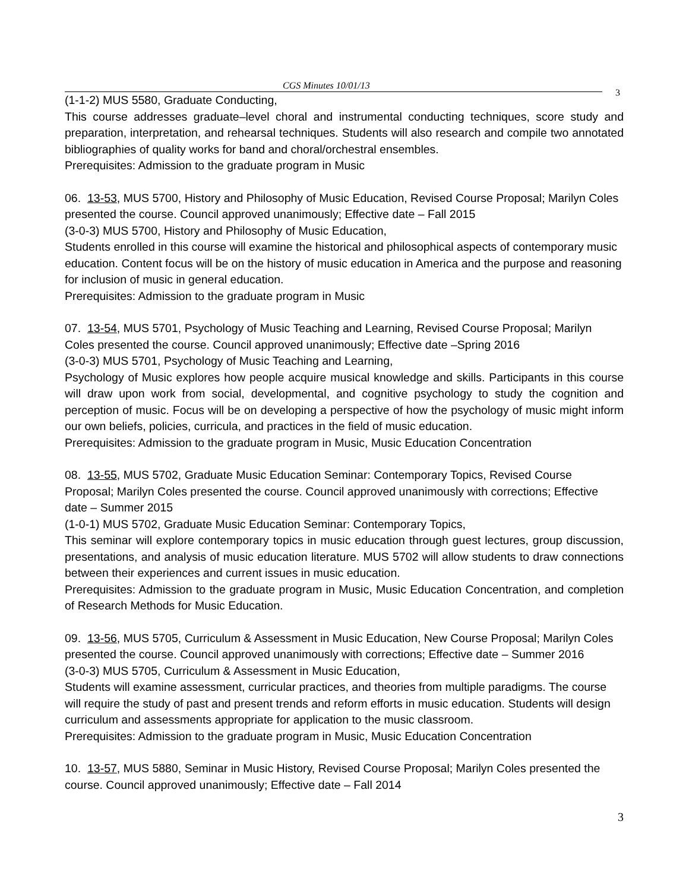CGS Minutes 10/01/13 3
(1-1-2) MUS 5580, Graduate Conducting,
This course addresses graduate–level choral and instrumental conducting techniques, score study and preparation, interpretation, and rehearsal techniques. Students will also research and compile two annotated bibliographies of quality works for band and choral/orchestral ensembles.
Prerequisites: Admission to the graduate program in Music
06. 13-53, MUS 5700, History and Philosophy of Music Education, Revised Course Proposal; Marilyn Coles presented the course. Council approved unanimously; Effective date – Fall 2015
(3-0-3) MUS 5700, History and Philosophy of Music Education,
Students enrolled in this course will examine the historical and philosophical aspects of contemporary music education. Content focus will be on the history of music education in America and the purpose and reasoning for inclusion of music in general education.
Prerequisites: Admission to the graduate program in Music
07. 13-54, MUS 5701, Psychology of Music Teaching and Learning, Revised Course Proposal; Marilyn Coles presented the course. Council approved unanimously; Effective date –Spring 2016
(3-0-3) MUS 5701, Psychology of Music Teaching and Learning,
Psychology of Music explores how people acquire musical knowledge and skills. Participants in this course will draw upon work from social, developmental, and cognitive psychology to study the cognition and perception of music. Focus will be on developing a perspective of how the psychology of music might inform our own beliefs, policies, curricula, and practices in the field of music education.
Prerequisites: Admission to the graduate program in Music, Music Education Concentration
08. 13-55, MUS 5702, Graduate Music Education Seminar: Contemporary Topics, Revised Course Proposal; Marilyn Coles presented the course. Council approved unanimously with corrections; Effective date – Summer 2015
(1-0-1) MUS 5702, Graduate Music Education Seminar: Contemporary Topics,
This seminar will explore contemporary topics in music education through guest lectures, group discussion, presentations, and analysis of music education literature. MUS 5702 will allow students to draw connections between their experiences and current issues in music education.
Prerequisites: Admission to the graduate program in Music, Music Education Concentration, and completion of Research Methods for Music Education.
09. 13-56, MUS 5705, Curriculum & Assessment in Music Education, New Course Proposal; Marilyn Coles presented the course. Council approved unanimously with corrections; Effective date – Summer 2016
(3-0-3) MUS 5705, Curriculum & Assessment in Music Education,
Students will examine assessment, curricular practices, and theories from multiple paradigms. The course will require the study of past and present trends and reform efforts in music education. Students will design curriculum and assessments appropriate for application to the music classroom.
Prerequisites: Admission to the graduate program in Music, Music Education Concentration
10. 13-57, MUS 5880, Seminar in Music History, Revised Course Proposal; Marilyn Coles presented the course. Council approved unanimously; Effective date – Fall 2014
3